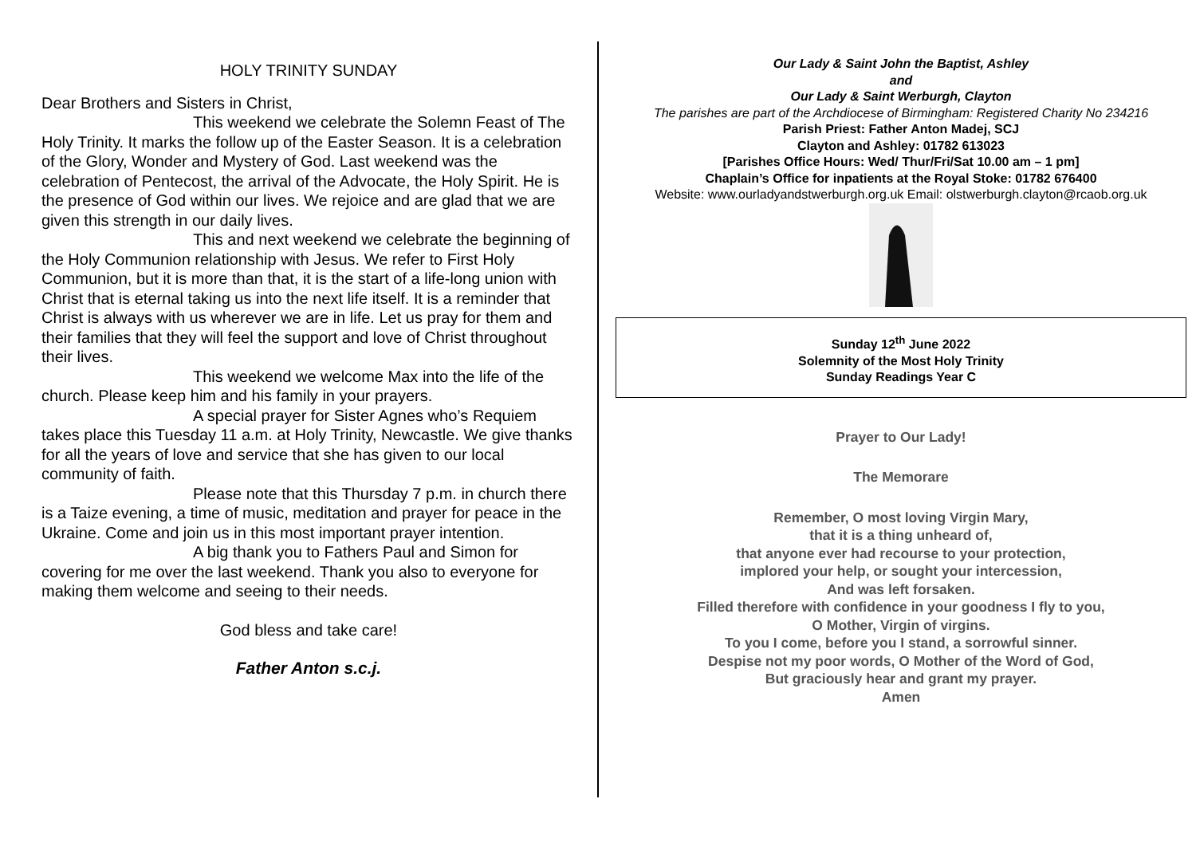HOLY TRINITY SUNDAY
Dear Brothers and Sisters in Christ,
This weekend we celebrate the Solemn Feast of The Holy Trinity. It marks the follow up of the Easter Season. It is a celebration of the Glory, Wonder and Mystery of God. Last weekend was the celebration of Pentecost, the arrival of the Advocate, the Holy Spirit. He is the presence of God within our lives. We rejoice and are glad that we are given this strength in our daily lives.
This and next weekend we celebrate the beginning of the Holy Communion relationship with Jesus. We refer to First Holy Communion, but it is more than that, it is the start of a life-long union with Christ that is eternal taking us into the next life itself. It is a reminder that Christ is always with us wherever we are in life. Let us pray for them and their families that they will feel the support and love of Christ throughout their lives.
This weekend we welcome Max into the life of the church. Please keep him and his family in your prayers.
A special prayer for Sister Agnes who’s Requiem takes place this Tuesday 11 a.m. at Holy Trinity, Newcastle. We give thanks for all the years of love and service that she has given to our local community of faith.
Please note that this Thursday 7 p.m. in church there is a Taize evening, a time of music, meditation and prayer for peace in the Ukraine. Come and join us in this most important prayer intention.
A big thank you to Fathers Paul and Simon for covering for me over the last weekend. Thank you also to everyone for making them welcome and seeing to their needs.
God bless and take care!
Father Anton s.c.j.
Our Lady & Saint John the Baptist, Ashley
and
Our Lady & Saint Werburgh, Clayton
The parishes are part of the Archdiocese of Birmingham: Registered Charity No 234216
Parish Priest: Father Anton Madej, SCJ
Clayton and Ashley: 01782 613023
[Parishes Office Hours: Wed/ Thur/Fri/Sat 10.00 am – 1 pm]
Chaplain’s Office for inpatients at the Royal Stoke: 01782 676400
Website: www.ourladyandstwerburgh.org.uk Email: olstwerburgh.clayton@rcaob.org.uk
Sunday 12<sup>th</sup> June 2022
Solemnity of the Most Holy Trinity
Sunday Readings Year C
Prayer to Our Lady!
The Memorare
Remember, O most loving Virgin Mary,
that it is a thing unheard of,
that anyone ever had recourse to your protection,
implored your help, or sought your intercession,
And was left forsaken.
Filled therefore with confidence in your goodness I fly to you,
O Mother, Virgin of virgins.
To you I come, before you I stand, a sorrowful sinner.
Despise not my poor words, O Mother of the Word of God,
But graciously hear and grant my prayer.
Amen